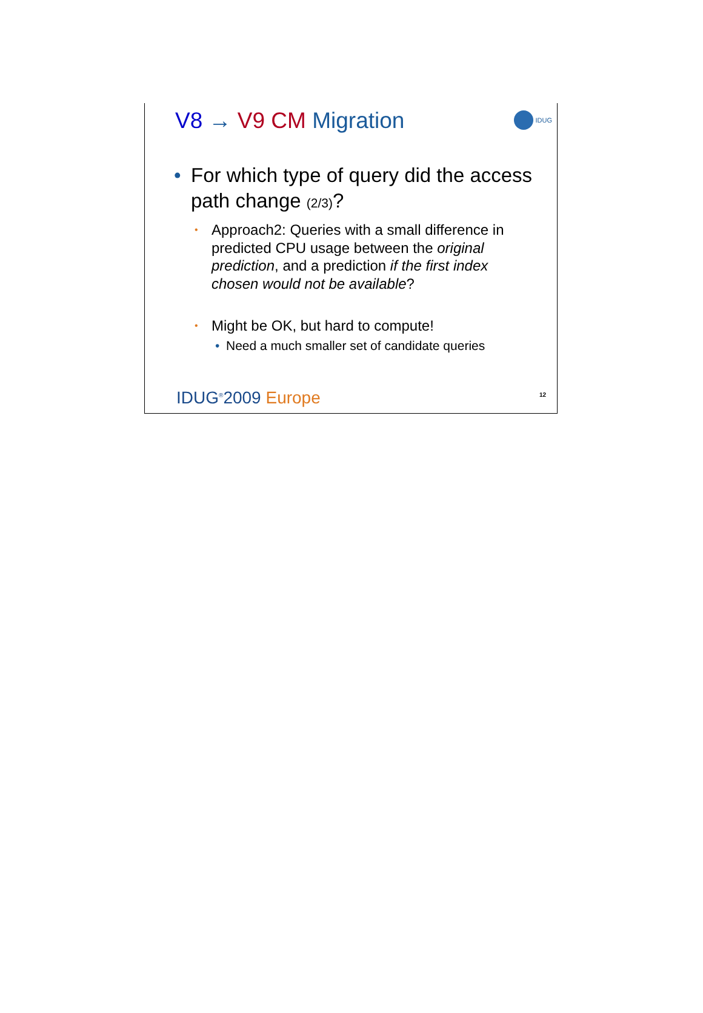V8 → V9 CM Migration
IDUG
• For which type of query did the access path change (2/3)?
• Approach2: Queries with a small difference in predicted CPU usage between the original prediction, and a prediction if the first index chosen would not be available?
• Might be OK, but hard to compute!
• Need a much smaller set of candidate queries
IDUG<sup>®</sup>2009 Europe 12